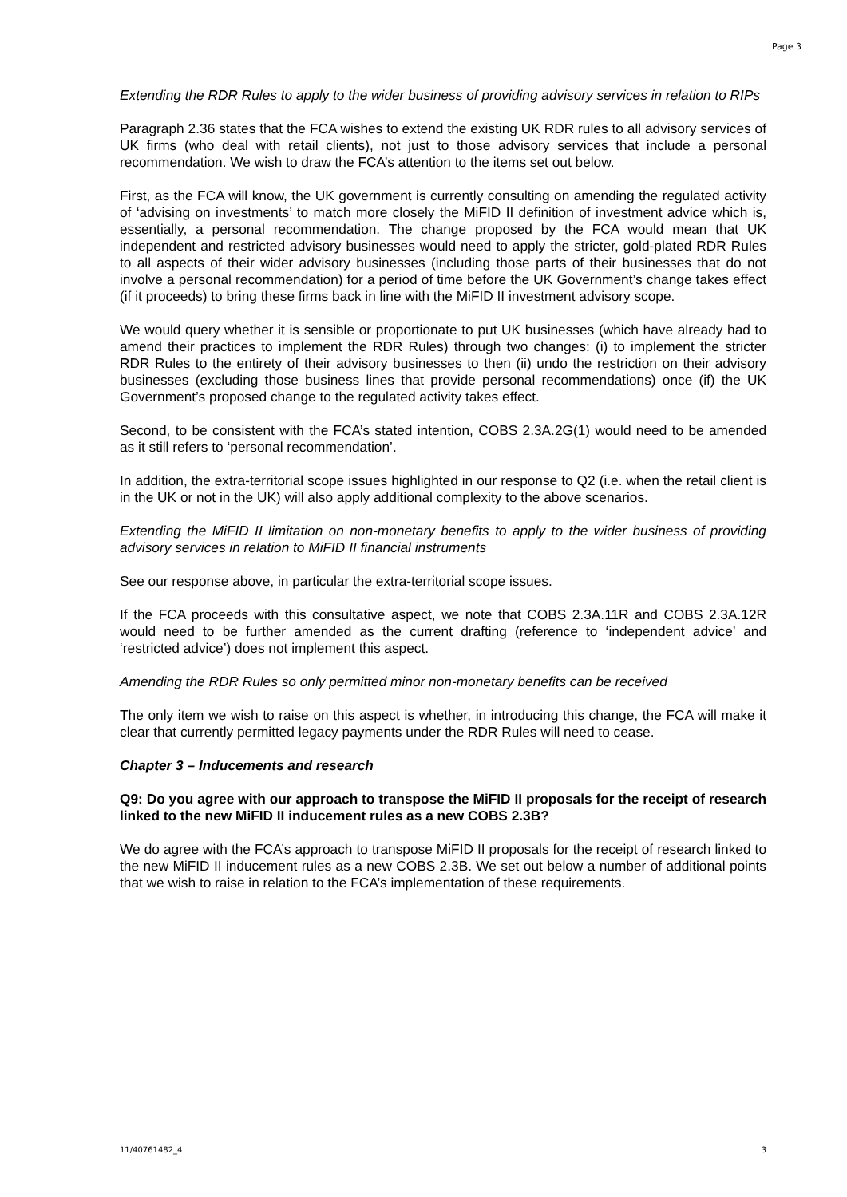Page 3
Extending the RDR Rules to apply to the wider business of providing advisory services in relation to RIPs
Paragraph 2.36 states that the FCA wishes to extend the existing UK RDR rules to all advisory services of UK firms (who deal with retail clients), not just to those advisory services that include a personal recommendation. We wish to draw the FCA’s attention to the items set out below.
First, as the FCA will know, the UK government is currently consulting on amending the regulated activity of ‘advising on investments’ to match more closely the MiFID II definition of investment advice which is, essentially, a personal recommendation. The change proposed by the FCA would mean that UK independent and restricted advisory businesses would need to apply the stricter, gold-plated RDR Rules to all aspects of their wider advisory businesses (including those parts of their businesses that do not involve a personal recommendation) for a period of time before the UK Government’s change takes effect (if it proceeds) to bring these firms back in line with the MiFID II investment advisory scope.
We would query whether it is sensible or proportionate to put UK businesses (which have already had to amend their practices to implement the RDR Rules) through two changes: (i) to implement the stricter RDR Rules to the entirety of their advisory businesses to then (ii) undo the restriction on their advisory businesses (excluding those business lines that provide personal recommendations) once (if) the UK Government’s proposed change to the regulated activity takes effect.
Second, to be consistent with the FCA’s stated intention, COBS 2.3A.2G(1) would need to be amended as it still refers to ‘personal recommendation’.
In addition, the extra-territorial scope issues highlighted in our response to Q2 (i.e. when the retail client is in the UK or not in the UK) will also apply additional complexity to the above scenarios.
Extending the MiFID II limitation on non-monetary benefits to apply to the wider business of providing advisory services in relation to MiFID II financial instruments
See our response above, in particular the extra-territorial scope issues.
If the FCA proceeds with this consultative aspect, we note that COBS 2.3A.11R and COBS 2.3A.12R would need to be further amended as the current drafting (reference to ‘independent advice’ and ‘restricted advice’) does not implement this aspect.
Amending the RDR Rules so only permitted minor non-monetary benefits can be received
The only item we wish to raise on this aspect is whether, in introducing this change, the FCA will make it clear that currently permitted legacy payments under the RDR Rules will need to cease.
Chapter 3 – Inducements and research
Q9: Do you agree with our approach to transpose the MiFID II proposals for the receipt of research linked to the new MiFID II inducement rules as a new COBS 2.3B?
We do agree with the FCA’s approach to transpose MiFID II proposals for the receipt of research linked to the new MiFID II inducement rules as a new COBS 2.3B. We set out below a number of additional points that we wish to raise in relation to the FCA’s implementation of these requirements.
11/40761482_4 3